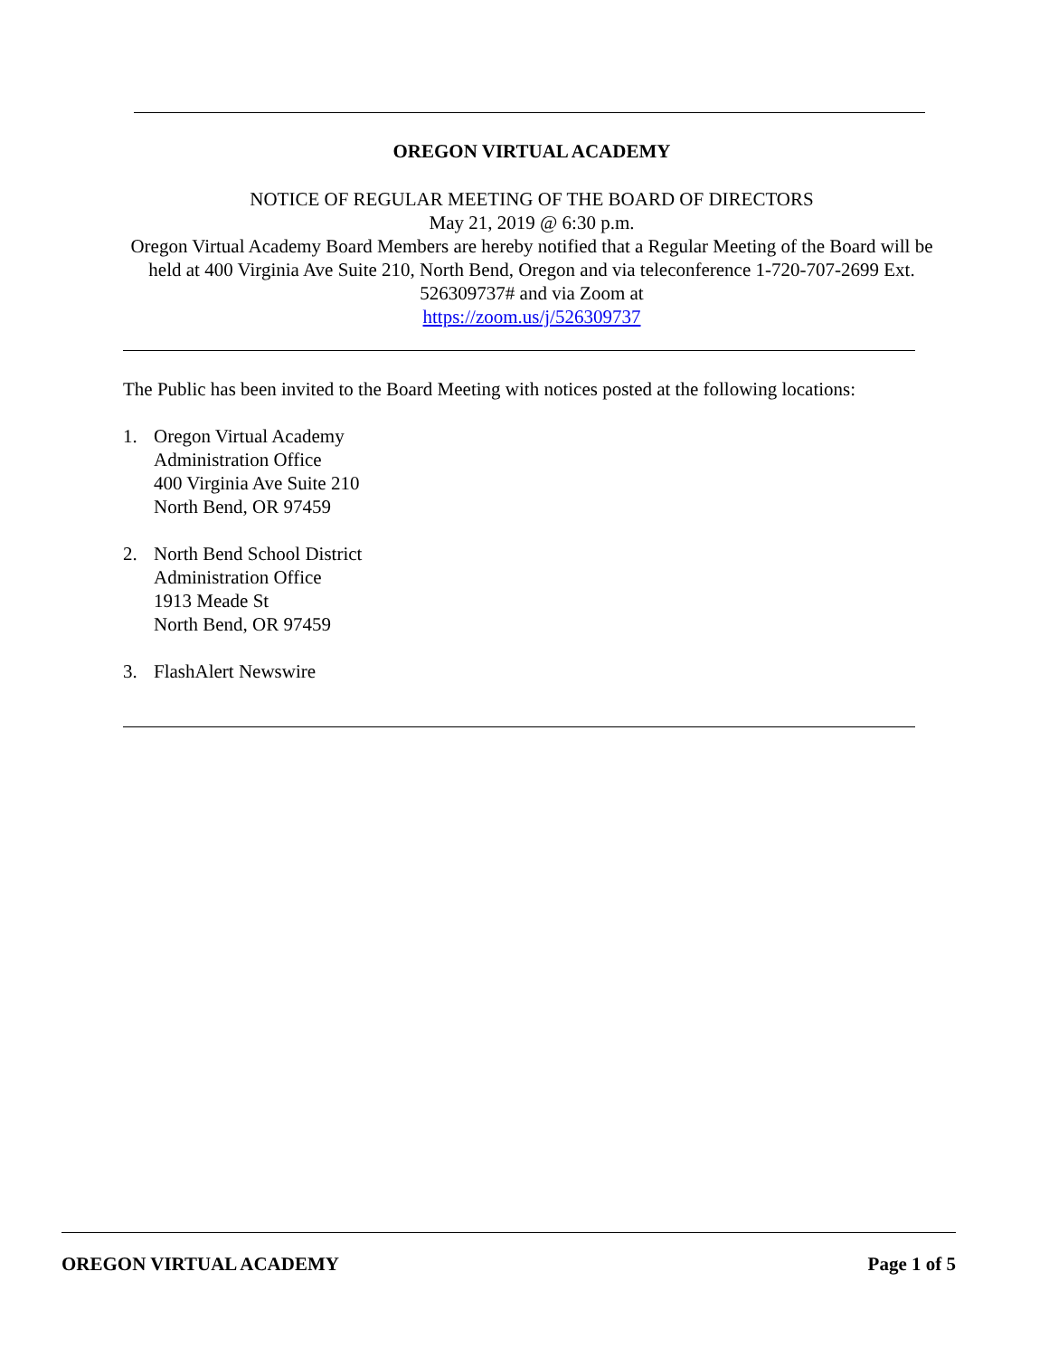OREGON VIRTUAL ACADEMY
NOTICE OF REGULAR MEETING OF THE BOARD OF DIRECTORS
May 21, 2019 @ 6:30 p.m.
Oregon Virtual Academy Board Members are hereby notified that a Regular Meeting of the Board will be held at 400 Virginia Ave Suite 210, North Bend, Oregon and via teleconference 1-720-707-2699 Ext. 526309737# and via Zoom at
https://zoom.us/j/526309737
The Public has been invited to the Board Meeting with notices posted at the following locations:
1. Oregon Virtual Academy
Administration Office
400 Virginia Ave Suite 210
North Bend, OR 97459
2. North Bend School District
Administration Office
1913 Meade St
North Bend, OR 97459
3. FlashAlert Newswire
OREGON VIRTUAL ACADEMY Page 1 of 5